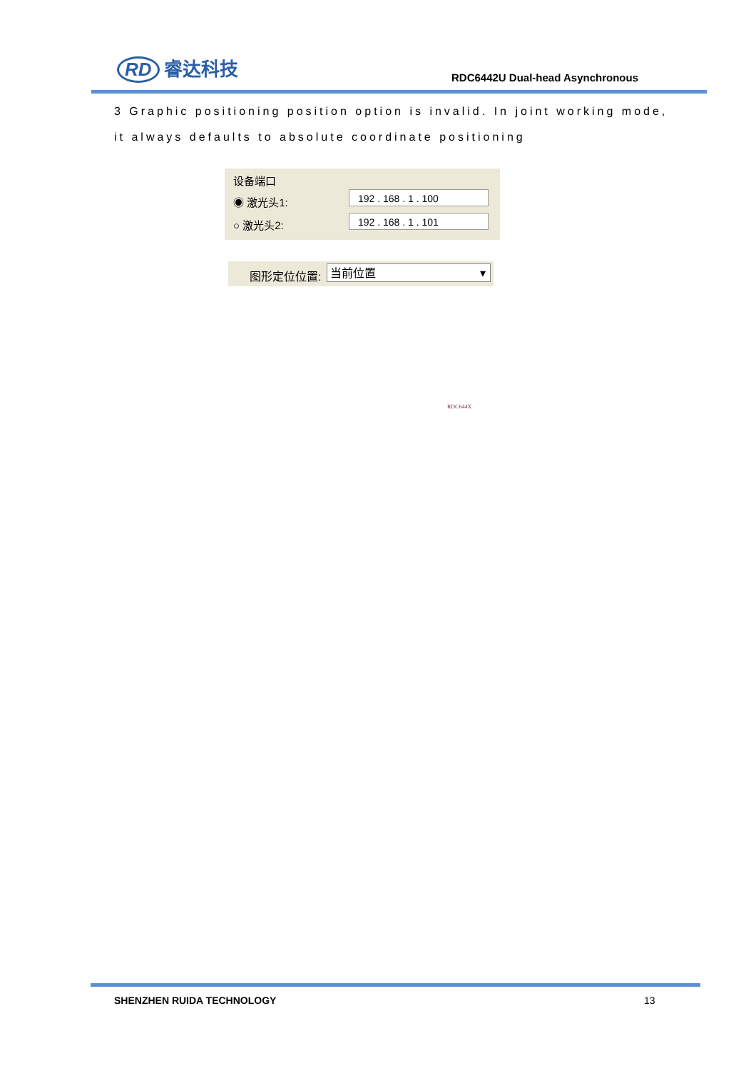RD 睿达科技
RDC6442U Dual-head Asynchronous
3 Graphic positioning position option is invalid. In joint working mode, it always defaults to absolute coordinate positioning
设备端口
◉ 激光头1: 192 . 168 . 1 . 100
○ 激光头2: 192 . 168 . 1 . 101
图形定位位置: 当前位置 ▾
RDC644X
SHENZHEN RUIDA TECHNOLOGY 13